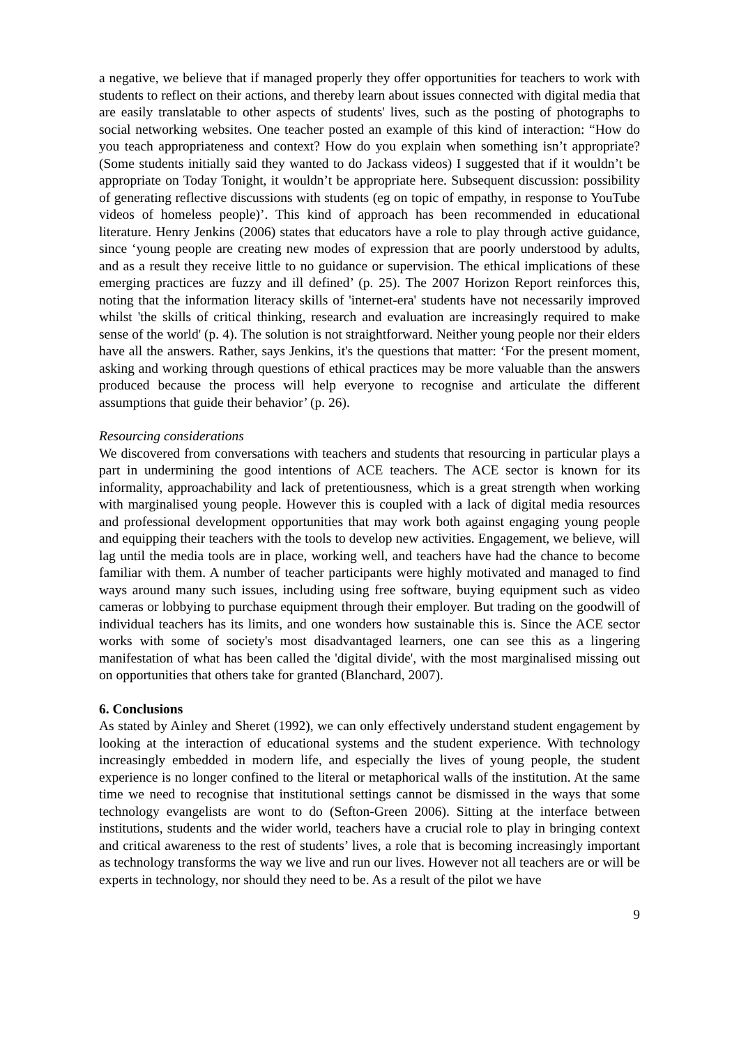a negative, we believe that if managed properly they offer opportunities for teachers to work with students to reflect on their actions, and thereby learn about issues connected with digital media that are easily translatable to other aspects of students' lives, such as the posting of photographs to social networking websites. One teacher posted an example of this kind of interaction: “How do you teach appropriateness and context? How do you explain when something isn’t appropriate? (Some students initially said they wanted to do Jackass videos) I suggested that if it wouldn’t be appropriate on Today Tonight, it wouldn’t be appropriate here. Subsequent discussion: possibility of generating reflective discussions with students (eg on topic of empathy, in response to YouTube videos of homeless people)’. This kind of approach has been recommended in educational literature. Henry Jenkins (2006) states that educators have a role to play through active guidance, since ‘young people are creating new modes of expression that are poorly understood by adults, and as a result they receive little to no guidance or supervision. The ethical implications of these emerging practices are fuzzy and ill defined’ (p. 25). The 2007 Horizon Report reinforces this, noting that the information literacy skills of 'internet-era' students have not necessarily improved whilst 'the skills of critical thinking, research and evaluation are increasingly required to make sense of the world' (p. 4). The solution is not straightforward. Neither young people nor their elders have all the answers. Rather, says Jenkins, it's the questions that matter: ‘For the present moment, asking and working through questions of ethical practices may be more valuable than the answers produced because the process will help everyone to recognise and articulate the different assumptions that guide their behavior’ (p. 26).
Resourcing considerations
We discovered from conversations with teachers and students that resourcing in particular plays a part in undermining the good intentions of ACE teachers. The ACE sector is known for its informality, approachability and lack of pretentiousness, which is a great strength when working with marginalised young people. However this is coupled with a lack of digital media resources and professional development opportunities that may work both against engaging young people and equipping their teachers with the tools to develop new activities. Engagement, we believe, will lag until the media tools are in place, working well, and teachers have had the chance to become familiar with them. A number of teacher participants were highly motivated and managed to find ways around many such issues, including using free software, buying equipment such as video cameras or lobbying to purchase equipment through their employer. But trading on the goodwill of individual teachers has its limits, and one wonders how sustainable this is. Since the ACE sector works with some of society's most disadvantaged learners, one can see this as a lingering manifestation of what has been called the 'digital divide', with the most marginalised missing out on opportunities that others take for granted (Blanchard, 2007).
6. Conclusions
As stated by Ainley and Sheret (1992), we can only effectively understand student engagement by looking at the interaction of educational systems and the student experience. With technology increasingly embedded in modern life, and especially the lives of young people, the student experience is no longer confined to the literal or metaphorical walls of the institution. At the same time we need to recognise that institutional settings cannot be dismissed in the ways that some technology evangelists are wont to do (Sefton-Green 2006). Sitting at the interface between institutions, students and the wider world, teachers have a crucial role to play in bringing context and critical awareness to the rest of students’ lives, a role that is becoming increasingly important as technology transforms the way we live and run our lives. However not all teachers are or will be experts in technology, nor should they need to be. As a result of the pilot we have
9